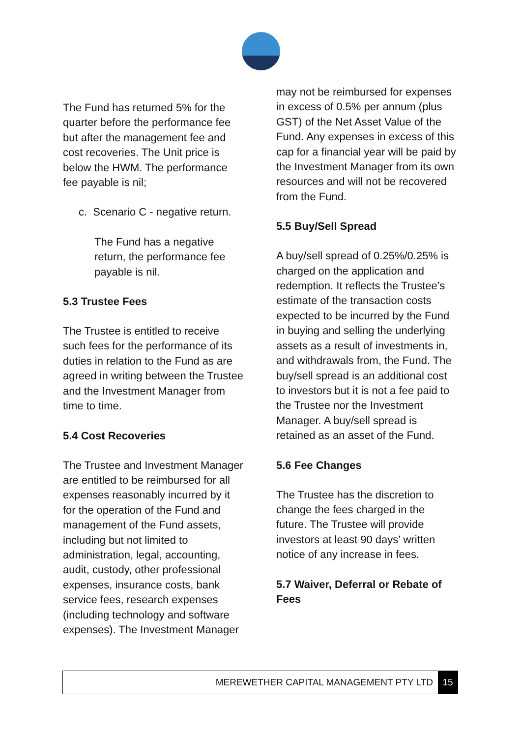The Fund has returned 5% for the quarter before the performance fee but after the management fee and cost recoveries. The Unit price is below the HWM. The performance fee payable is nil;
c. Scenario C - negative return.
The Fund has a negative return, the performance fee payable is nil.
5.3 Trustee Fees
The Trustee is entitled to receive such fees for the performance of its duties in relation to the Fund as are agreed in writing between the Trustee and the Investment Manager from time to time.
5.4 Cost Recoveries
The Trustee and Investment Manager are entitled to be reimbursed for all expenses reasonably incurred by it for the operation of the Fund and management of the Fund assets, including but not limited to administration, legal, accounting, audit, custody, other professional expenses, insurance costs, bank service fees, research expenses (including technology and software expenses). The Investment Manager
may not be reimbursed for expenses in excess of 0.5% per annum (plus GST) of the Net Asset Value of the Fund. Any expenses in excess of this cap for a financial year will be paid by the Investment Manager from its own resources and will not be recovered from the Fund.
5.5 Buy/Sell Spread
A buy/sell spread of 0.25%/0.25% is charged on the application and redemption. It reflects the Trustee’s estimate of the transaction costs expected to be incurred by the Fund in buying and selling the underlying assets as a result of investments in, and withdrawals from, the Fund. The buy/sell spread is an additional cost to investors but it is not a fee paid to the Trustee nor the Investment Manager. A buy/sell spread is retained as an asset of the Fund.
5.6 Fee Changes
The Trustee has the discretion to change the fees charged in the future. The Trustee will provide investors at least 90 days’ written notice of any increase in fees.
5.7 Waiver, Deferral or Rebate of Fees
MEREWETHER CAPITAL MANAGEMENT PTY LTD 15